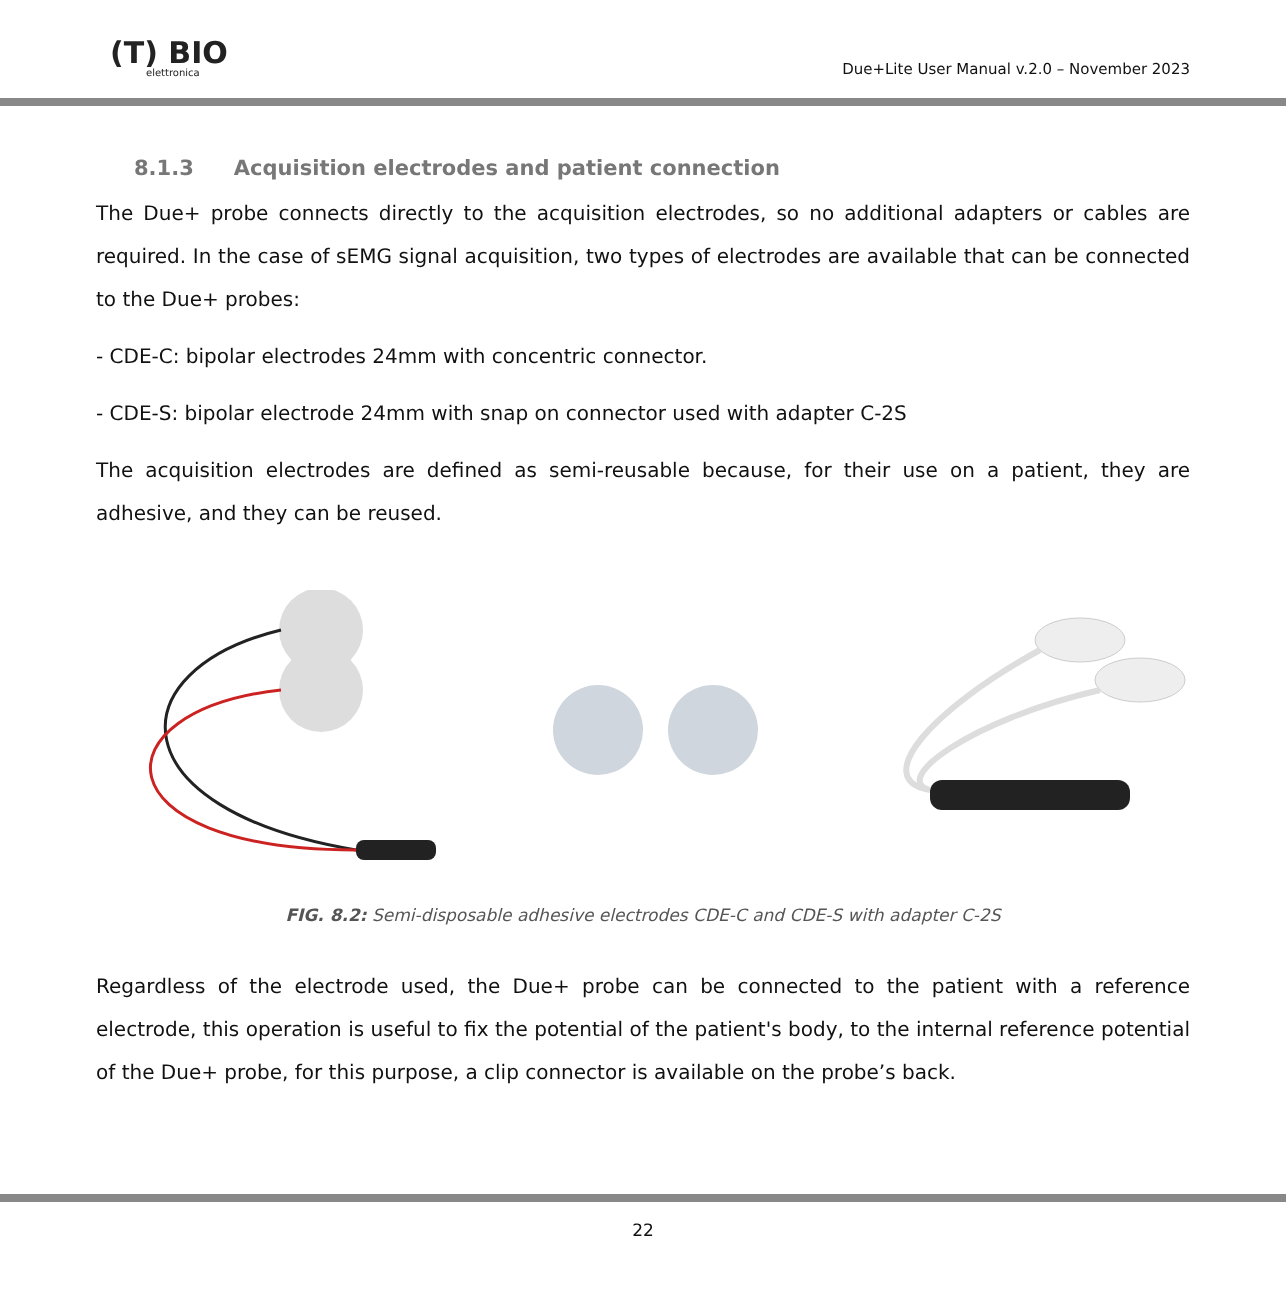(T) BIO
elettronica
Due+Lite User Manual v.2.0 – November 2023
8.1.3 Acquisition electrodes and patient connection
The Due+ probe connects directly to the acquisition electrodes, so no additional adapters or cables are required. In the case of sEMG signal acquisition, two types of electrodes are available that can be connected to the Due+ probes:
- CDE-C: bipolar electrodes 24mm with concentric connector.
- CDE-S: bipolar electrode 24mm with snap on connector used with adapter C-2S
The acquisition electrodes are defined as semi-reusable because, for their use on a patient, they are adhesive, and they can be reused.
FIG. 8.2: Semi-disposable adhesive electrodes CDE-C and CDE-S with adapter C-2S
Regardless of the electrode used, the Due+ probe can be connected to the patient with a reference electrode, this operation is useful to fix the potential of the patient's body, to the internal reference potential of the Due+ probe, for this purpose, a clip connector is available on the probe’s back.
22